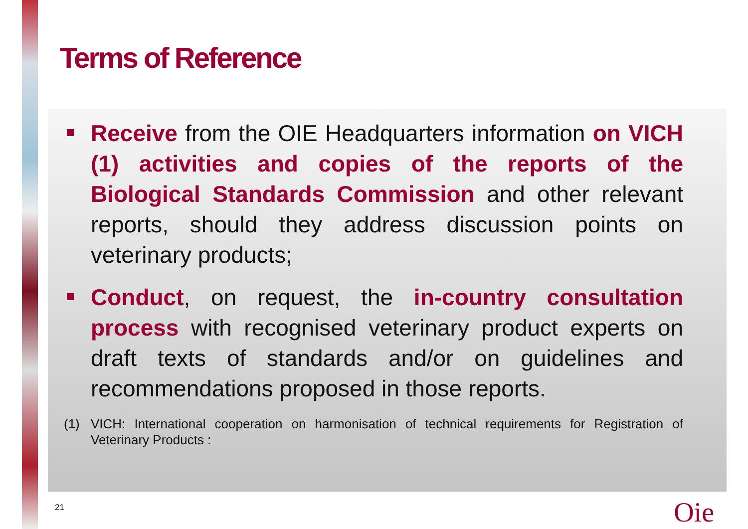Terms of Reference
Receive from the OIE Headquarters information on VICH (1) activities and copies of the reports of the Biological Standards Commission and other relevant reports, should they address discussion points on veterinary products;
Conduct, on request, the in-country consultation process with recognised veterinary product experts on draft texts of standards and/or on guidelines and recommendations proposed in those reports.
(1) VICH: International cooperation on harmonisation of technical requirements for Registration of Veterinary Products :
21 Oie